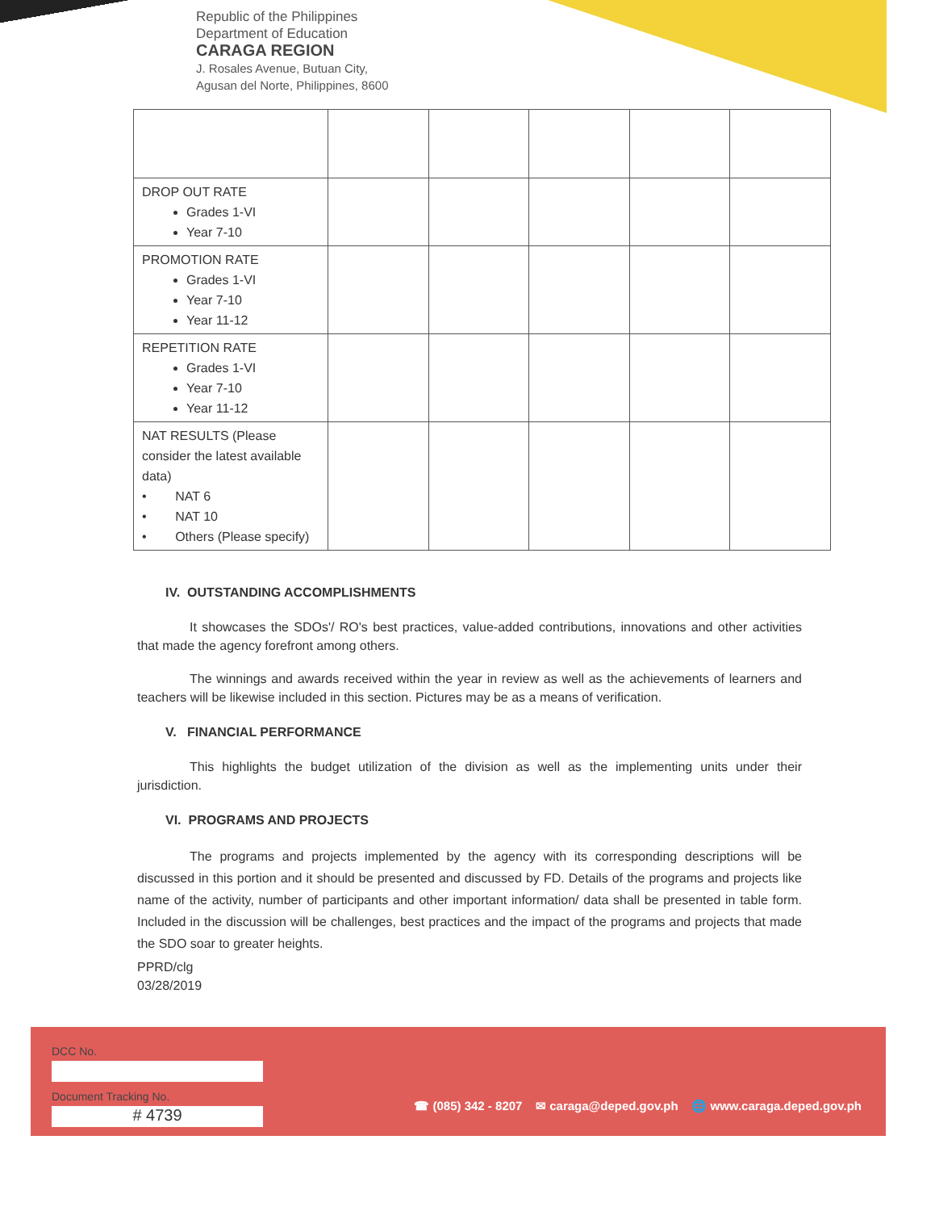Republic of the Philippines
Department of Education
CARAGA REGION
J. Rosales Avenue, Butuan City,
Agusan del Norte, Philippines, 8600
| DROP OUT RATE Grades 1-VI Year 7-10 | | | | | |
| PROMOTION RATE Grades 1-VI Year 7-10 Year 11-12 | | | | | |
| REPETITION RATE Grades 1-VI Year 7-10 Year 11-12 | | | | | |
| NAT RESULTS (Please consider the latest available data) • NAT 6 • NAT 10 • Others (Please specify) | | | | | |
IV. OUTSTANDING ACCOMPLISHMENTS
It showcases the SDOs'/ RO's best practices, value-added contributions, innovations and other activities that made the agency forefront among others.
The winnings and awards received within the year in review as well as the achievements of learners and teachers will be likewise included in this section. Pictures may be as a means of verification.
V. FINANCIAL PERFORMANCE
This highlights the budget utilization of the division as well as the implementing units under their jurisdiction.
VI. PROGRAMS AND PROJECTS
The programs and projects implemented by the agency with its corresponding descriptions will be discussed in this portion and it should be presented and discussed by FD. Details of the programs and projects like name of the activity, number of participants and other important information/ data shall be presented in table form. Included in the discussion will be challenges, best practices and the impact of the programs and projects that made the SDO soar to greater heights.
PPRD/clg
03/28/2019
DCC No.
Document Tracking No.
# 4739
☎ (085) 342 - 8207 ✉ caraga@deped.gov.ph 🌐 www.caraga.deped.gov.ph